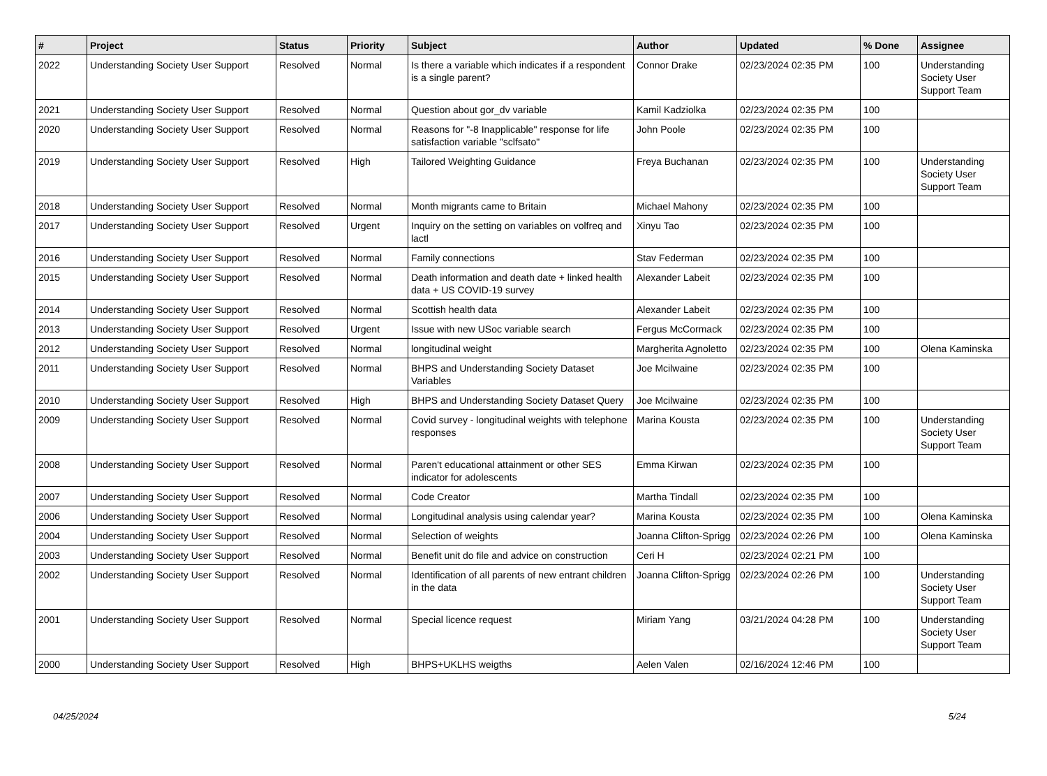| # | Project | Status | Priority | Subject | Author | Updated | % Done | Assignee |
| --- | --- | --- | --- | --- | --- | --- | --- | --- |
| 2022 | Understanding Society User Support | Resolved | Normal | Is there a variable which indicates if a respondent is a single parent? | Connor Drake | 02/23/2024 02:35 PM | 100 | Understanding Society User Support Team |
| 2021 | Understanding Society User Support | Resolved | Normal | Question about gor_dv variable | Kamil Kadziolka | 02/23/2024 02:35 PM | 100 | |
| 2020 | Understanding Society User Support | Resolved | Normal | Reasons for "-8 Inapplicable" response for life satisfaction variable "sclfsato" | John Poole | 02/23/2024 02:35 PM | 100 | |
| 2019 | Understanding Society User Support | Resolved | High | Tailored Weighting Guidance | Freya Buchanan | 02/23/2024 02:35 PM | 100 | Understanding Society User Support Team |
| 2018 | Understanding Society User Support | Resolved | Normal | Month migrants came to Britain | Michael Mahony | 02/23/2024 02:35 PM | 100 | |
| 2017 | Understanding Society User Support | Resolved | Urgent | Inquiry on the setting on variables on volfreq and lactl | Xinyu Tao | 02/23/2024 02:35 PM | 100 | |
| 2016 | Understanding Society User Support | Resolved | Normal | Family connections | Stav Federman | 02/23/2024 02:35 PM | 100 | |
| 2015 | Understanding Society User Support | Resolved | Normal | Death information and death date + linked health data + US COVID-19 survey | Alexander Labeit | 02/23/2024 02:35 PM | 100 | |
| 2014 | Understanding Society User Support | Resolved | Normal | Scottish health data | Alexander Labeit | 02/23/2024 02:35 PM | 100 | |
| 2013 | Understanding Society User Support | Resolved | Urgent | Issue with new USoc variable search | Fergus McCormack | 02/23/2024 02:35 PM | 100 | |
| 2012 | Understanding Society User Support | Resolved | Normal | longitudinal weight | Margherita Agnoletto | 02/23/2024 02:35 PM | 100 | Olena Kaminska |
| 2011 | Understanding Society User Support | Resolved | Normal | BHPS and Understanding Society Dataset Variables | Joe Mcilwaine | 02/23/2024 02:35 PM | 100 | |
| 2010 | Understanding Society User Support | Resolved | High | BHPS and Understanding Society Dataset Query | Joe Mcilwaine | 02/23/2024 02:35 PM | 100 | |
| 2009 | Understanding Society User Support | Resolved | Normal | Covid survey - longitudinal weights with telephone responses | Marina Kousta | 02/23/2024 02:35 PM | 100 | Understanding Society User Support Team |
| 2008 | Understanding Society User Support | Resolved | Normal | Paren't educational attainment or other SES indicator for adolescents | Emma Kirwan | 02/23/2024 02:35 PM | 100 | |
| 2007 | Understanding Society User Support | Resolved | Normal | Code Creator | Martha Tindall | 02/23/2024 02:35 PM | 100 | |
| 2006 | Understanding Society User Support | Resolved | Normal | Longitudinal analysis using calendar year? | Marina Kousta | 02/23/2024 02:35 PM | 100 | Olena Kaminska |
| 2004 | Understanding Society User Support | Resolved | Normal | Selection of weights | Joanna Clifton-Sprigg | 02/23/2024 02:26 PM | 100 | Olena Kaminska |
| 2003 | Understanding Society User Support | Resolved | Normal | Benefit unit do file and advice on construction | Ceri H | 02/23/2024 02:21 PM | 100 | |
| 2002 | Understanding Society User Support | Resolved | Normal | Identification of all parents of new entrant children in the data | Joanna Clifton-Sprigg | 02/23/2024 02:26 PM | 100 | Understanding Society User Support Team |
| 2001 | Understanding Society User Support | Resolved | Normal | Special licence request | Miriam Yang | 03/21/2024 04:28 PM | 100 | Understanding Society User Support Team |
| 2000 | Understanding Society User Support | Resolved | High | BHPS+UKLHS weigths | Aelen Valen | 02/16/2024 12:46 PM | 100 | |
04/25/2024 5/24